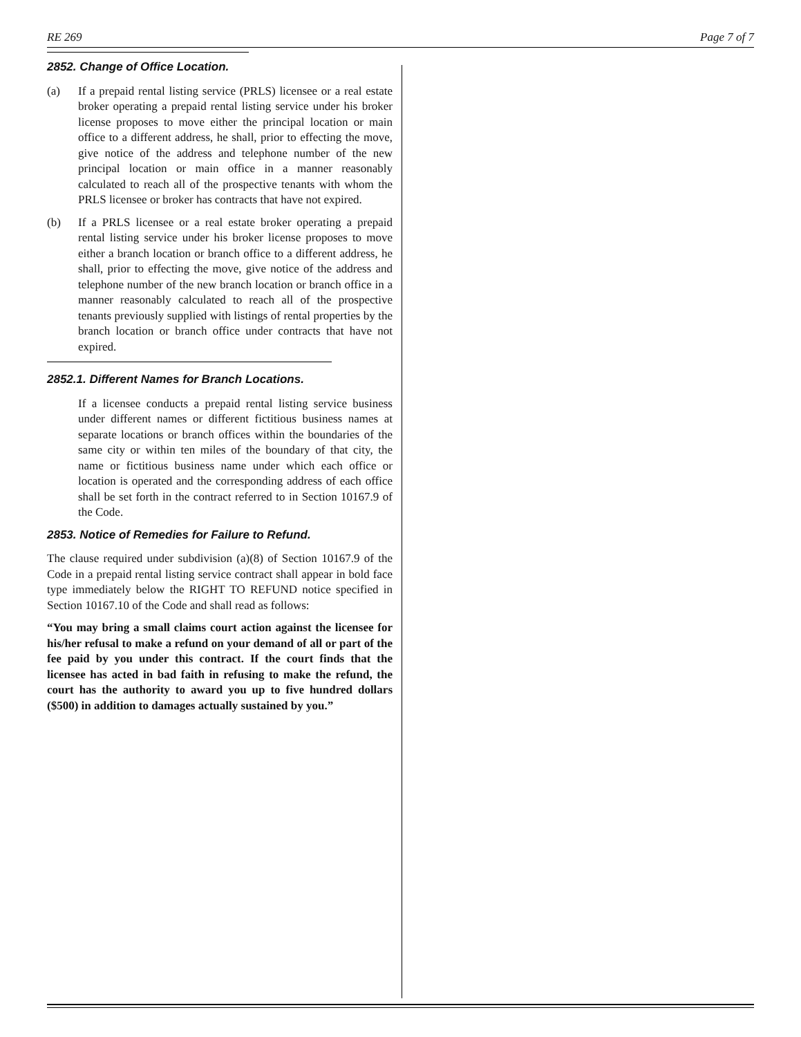RE 269 Page 7 of 7
2852. Change of Office Location.
(a) If a prepaid rental listing service (PRLS) licensee or a real estate broker operating a prepaid rental listing service under his broker license proposes to move either the principal location or main office to a different address, he shall, prior to effecting the move, give notice of the address and telephone number of the new principal location or main office in a manner reasonably calculated to reach all of the prospective tenants with whom the PRLS licensee or broker has contracts that have not expired.
(b) If a PRLS licensee or a real estate broker operating a prepaid rental listing service under his broker license proposes to move either a branch location or branch office to a different address, he shall, prior to effecting the move, give notice of the address and telephone number of the new branch location or branch office in a manner reasonably calculated to reach all of the prospective tenants previously supplied with listings of rental properties by the branch location or branch office under contracts that have not expired.
2852.1. Different Names for Branch Locations.
If a licensee conducts a prepaid rental listing service business under different names or different fictitious business names at separate locations or branch offices within the boundaries of the same city or within ten miles of the boundary of that city, the name or fictitious business name under which each office or location is operated and the corresponding address of each office shall be set forth in the contract referred to in Section 10167.9 of the Code.
2853. Notice of Remedies for Failure to Refund.
The clause required under subdivision (a)(8) of Section 10167.9 of the Code in a prepaid rental listing service contract shall appear in bold face type immediately below the RIGHT TO REFUND notice specified in Section 10167.10 of the Code and shall read as follows:
“You may bring a small claims court action against the licensee for his/her refusal to make a refund on your demand of all or part of the fee paid by you under this contract. If the court finds that the licensee has acted in bad faith in refusing to make the refund, the court has the authority to award you up to five hundred dollars ($500) in addition to damages actually sustained by you.”